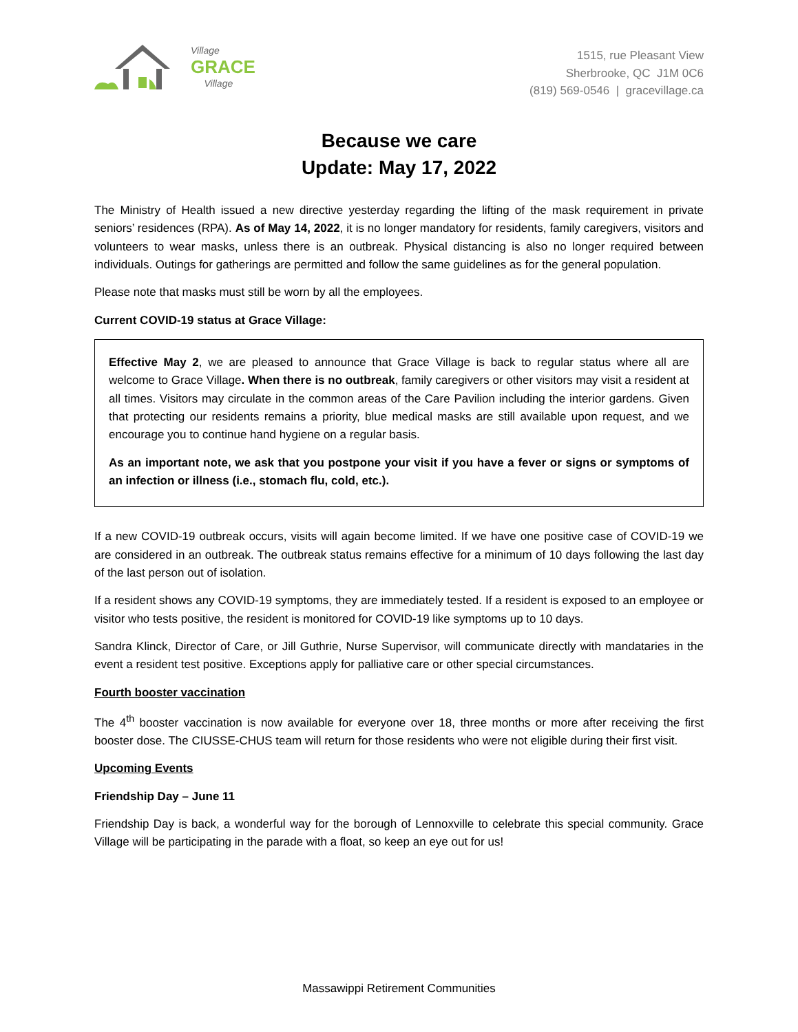Village
GRACE
Village
1515, rue Pleasant View
Sherbrooke, QC J1M 0C6
(819) 569-0546 | gracevillage.ca
Because we care
Update: May 17, 2022
The Ministry of Health issued a new directive yesterday regarding the lifting of the mask requirement in private seniors’ residences (RPA). As of May 14, 2022, it is no longer mandatory for residents, family caregivers, visitors and volunteers to wear masks, unless there is an outbreak. Physical distancing is also no longer required between individuals. Outings for gatherings are permitted and follow the same guidelines as for the general population.
Please note that masks must still be worn by all the employees.
Current COVID-19 status at Grace Village:
Effective May 2, we are pleased to announce that Grace Village is back to regular status where all are welcome to Grace Village. When there is no outbreak, family caregivers or other visitors may visit a resident at all times. Visitors may circulate in the common areas of the Care Pavilion including the interior gardens. Given that protecting our residents remains a priority, blue medical masks are still available upon request, and we encourage you to continue hand hygiene on a regular basis.
As an important note, we ask that you postpone your visit if you have a fever or signs or symptoms of an infection or illness (i.e., stomach flu, cold, etc.).
If a new COVID-19 outbreak occurs, visits will again become limited. If we have one positive case of COVID-19 we are considered in an outbreak. The outbreak status remains effective for a minimum of 10 days following the last day of the last person out of isolation.
If a resident shows any COVID-19 symptoms, they are immediately tested. If a resident is exposed to an employee or visitor who tests positive, the resident is monitored for COVID-19 like symptoms up to 10 days.
Sandra Klinck, Director of Care, or Jill Guthrie, Nurse Supervisor, will communicate directly with mandataries in the event a resident test positive. Exceptions apply for palliative care or other special circumstances.
Fourth booster vaccination
The 4<sup>th</sup> booster vaccination is now available for everyone over 18, three months or more after receiving the first booster dose. The CIUSSE-CHUS team will return for those residents who were not eligible during their first visit.
Upcoming Events
Friendship Day – June 11
Friendship Day is back, a wonderful way for the borough of Lennoxville to celebrate this special community. Grace Village will be participating in the parade with a float, so keep an eye out for us!
Massawippi Retirement Communities